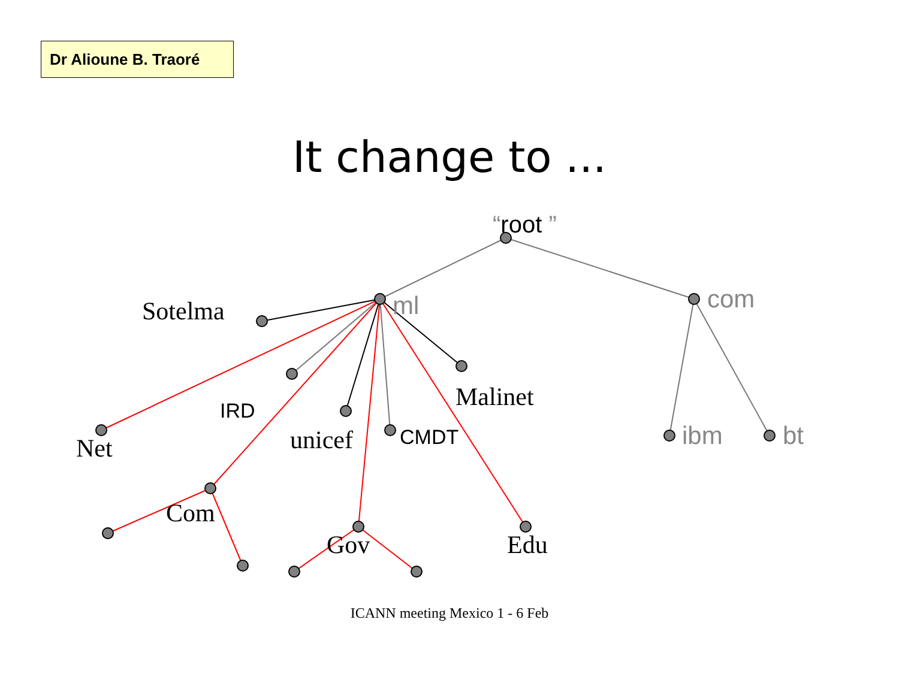Dr Alioune B. Traoré
It change to ...
“root ”
ml
com
ibm
bt
Sotelma
Malinet
unicef
Net
Com
Gov
Edu
IRD
CMDT
ICANN meeting Mexico 1 - 6 Feb